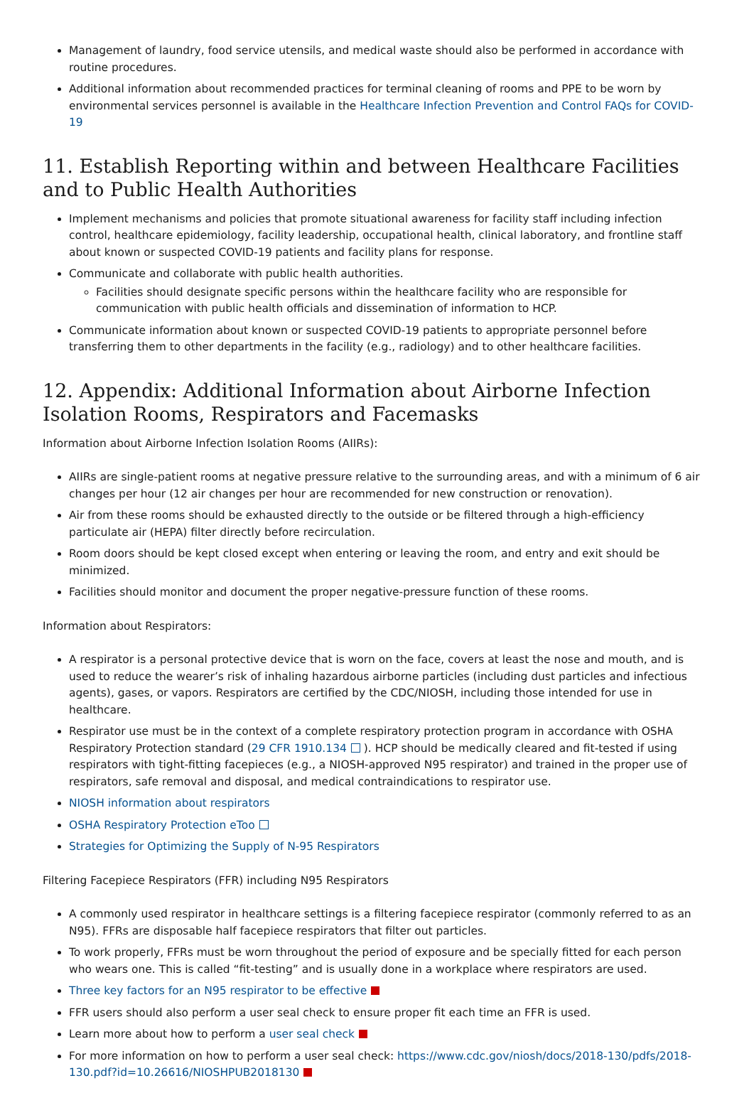Management of laundry, food service utensils, and medical waste should also be performed in accordance with routine procedures.
Additional information about recommended practices for terminal cleaning of rooms and PPE to be worn by environmental services personnel is available in the Healthcare Infection Prevention and Control FAQs for COVID-19
11. Establish Reporting within and between Healthcare Facilities and to Public Health Authorities
Implement mechanisms and policies that promote situational awareness for facility staff including infection control, healthcare epidemiology, facility leadership, occupational health, clinical laboratory, and frontline staff about known or suspected COVID-19 patients and facility plans for response.
Communicate and collaborate with public health authorities.
Facilities should designate specific persons within the healthcare facility who are responsible for communication with public health officials and dissemination of information to HCP.
Communicate information about known or suspected COVID-19 patients to appropriate personnel before transferring them to other departments in the facility (e.g., radiology) and to other healthcare facilities.
12. Appendix: Additional Information about Airborne Infection Isolation Rooms, Respirators and Facemasks
Information about Airborne Infection Isolation Rooms (AIIRs):
AIIRs are single-patient rooms at negative pressure relative to the surrounding areas, and with a minimum of 6 air changes per hour (12 air changes per hour are recommended for new construction or renovation).
Air from these rooms should be exhausted directly to the outside or be filtered through a high-efficiency particulate air (HEPA) filter directly before recirculation.
Room doors should be kept closed except when entering or leaving the room, and entry and exit should be minimized.
Facilities should monitor and document the proper negative-pressure function of these rooms.
Information about Respirators:
A respirator is a personal protective device that is worn on the face, covers at least the nose and mouth, and is used to reduce the wearer’s risk of inhaling hazardous airborne particles (including dust particles and infectious agents), gases, or vapors. Respirators are certified by the CDC/NIOSH, including those intended for use in healthcare.
Respirator use must be in the context of a complete respiratory protection program in accordance with OSHA Respiratory Protection standard (29 CFR 1910.134 ). HCP should be medically cleared and fit-tested if using respirators with tight-fitting facepieces (e.g., a NIOSH-approved N95 respirator) and trained in the proper use of respirators, safe removal and disposal, and medical contraindications to respirator use.
NIOSH information about respirators
OSHA Respiratory Protection eToo
Strategies for Optimizing the Supply of N-95 Respirators
Filtering Facepiece Respirators (FFR) including N95 Respirators
A commonly used respirator in healthcare settings is a filtering facepiece respirator (commonly referred to as an N95). FFRs are disposable half facepiece respirators that filter out particles.
To work properly, FFRs must be worn throughout the period of exposure and be specially fitted for each person who wears one. This is called “fit-testing” and is usually done in a workplace where respirators are used.
Three key factors for an N95 respirator to be effective
FFR users should also perform a user seal check to ensure proper fit each time an FFR is used.
Learn more about how to perform a user seal check
For more information on how to perform a user seal check: https://www.cdc.gov/niosh/docs/2018-130/pdfs/2018-130.pdf?id=10.26616/NIOSHPUB2018130